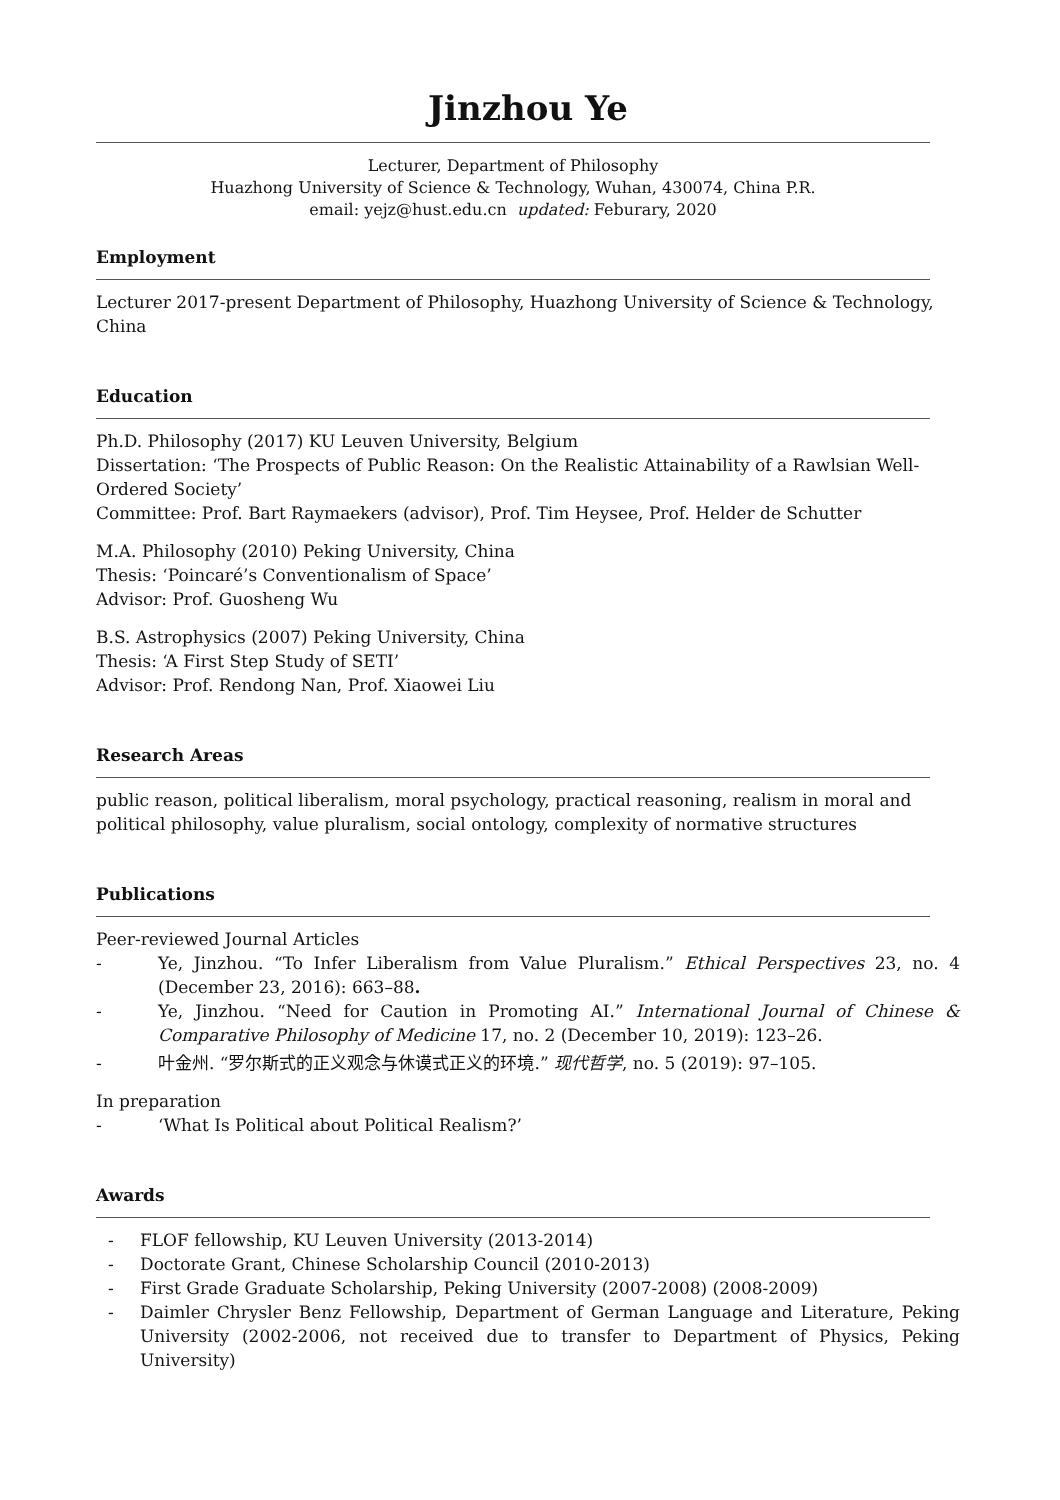Jinzhou Ye
Lecturer, Department of Philosophy
Huazhong University of Science & Technology, Wuhan, 430074, China P.R.
email: yejz@hust.edu.cn updated: Feburary, 2020
Employment
Lecturer 2017-present Department of Philosophy, Huazhong University of Science & Technology, China
Education
Ph.D. Philosophy (2017) KU Leuven University, Belgium
Dissertation: ‘The Prospects of Public Reason: On the Realistic Attainability of a Rawlsian Well-
Ordered Society’
Committee: Prof. Bart Raymaekers (advisor), Prof. Tim Heysee, Prof. Helder de Schutter
M.A. Philosophy (2010) Peking University, China
Thesis: ‘Poincaré’s Conventionalism of Space’
Advisor: Prof. Guosheng Wu
B.S. Astrophysics (2007) Peking University, China
Thesis: ‘A First Step Study of SETI’
Advisor: Prof. Rendong Nan, Prof. Xiaowei Liu
Research Areas
public reason, political liberalism, moral psychology, practical reasoning, realism in moral and political philosophy, value pluralism, social ontology, complexity of normative structures
Publications
Peer-reviewed Journal Articles
- Ye, Jinzhou. “To Infer Liberalism from Value Pluralism.” Ethical Perspectives 23, no. 4 (December 23, 2016): 663–88.
- Ye, Jinzhou. “Need for Caution in Promoting AI.” International Journal of Chinese & Comparative Philosophy of Medicine 17, no. 2 (December 10, 2019): 123–26.
- 叶金州. “罗尔斯式的正义观念与休谟式正义的环境.” 现代哲学, no. 5 (2019): 97–105.
In preparation
- ‘What Is Political about Political Realism?’
Awards
- FLOF fellowship, KU Leuven University (2013-2014)
- Doctorate Grant, Chinese Scholarship Council (2010-2013)
- First Grade Graduate Scholarship, Peking University (2007-2008) (2008-2009)
- Daimler Chrysler Benz Fellowship, Department of German Language and Literature, Peking University (2002-2006, not received due to transfer to Department of Physics, Peking University)